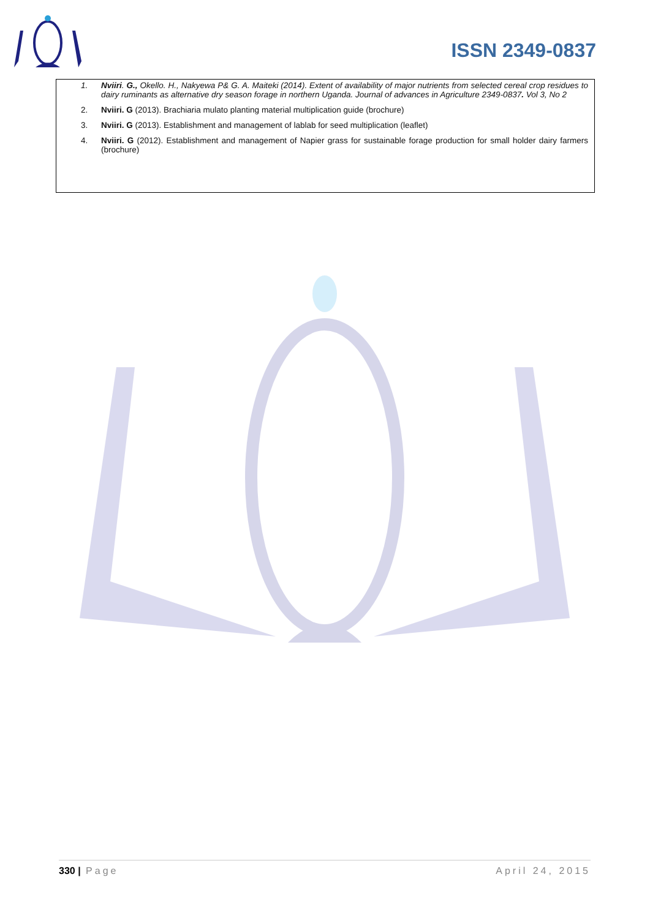ISSN 2349-0837
1. Nviiri. G., Okello. H., Nakyewa P& G. A. Maiteki (2014). Extent of availability of major nutrients from selected cereal crop residues to dairy ruminants as alternative dry season forage in northern Uganda. Journal of advances in Agriculture 2349-0837. Vol 3, No 2
2. Nviiri. G (2013). Brachiaria mulato planting material multiplication guide (brochure)
3. Nviiri. G (2013). Establishment and management of lablab for seed multiplication (leaflet)
4. Nviiri. G (2012). Establishment and management of Napier grass for sustainable forage production for small holder dairy farmers (brochure)
330 | Page April 24, 2015